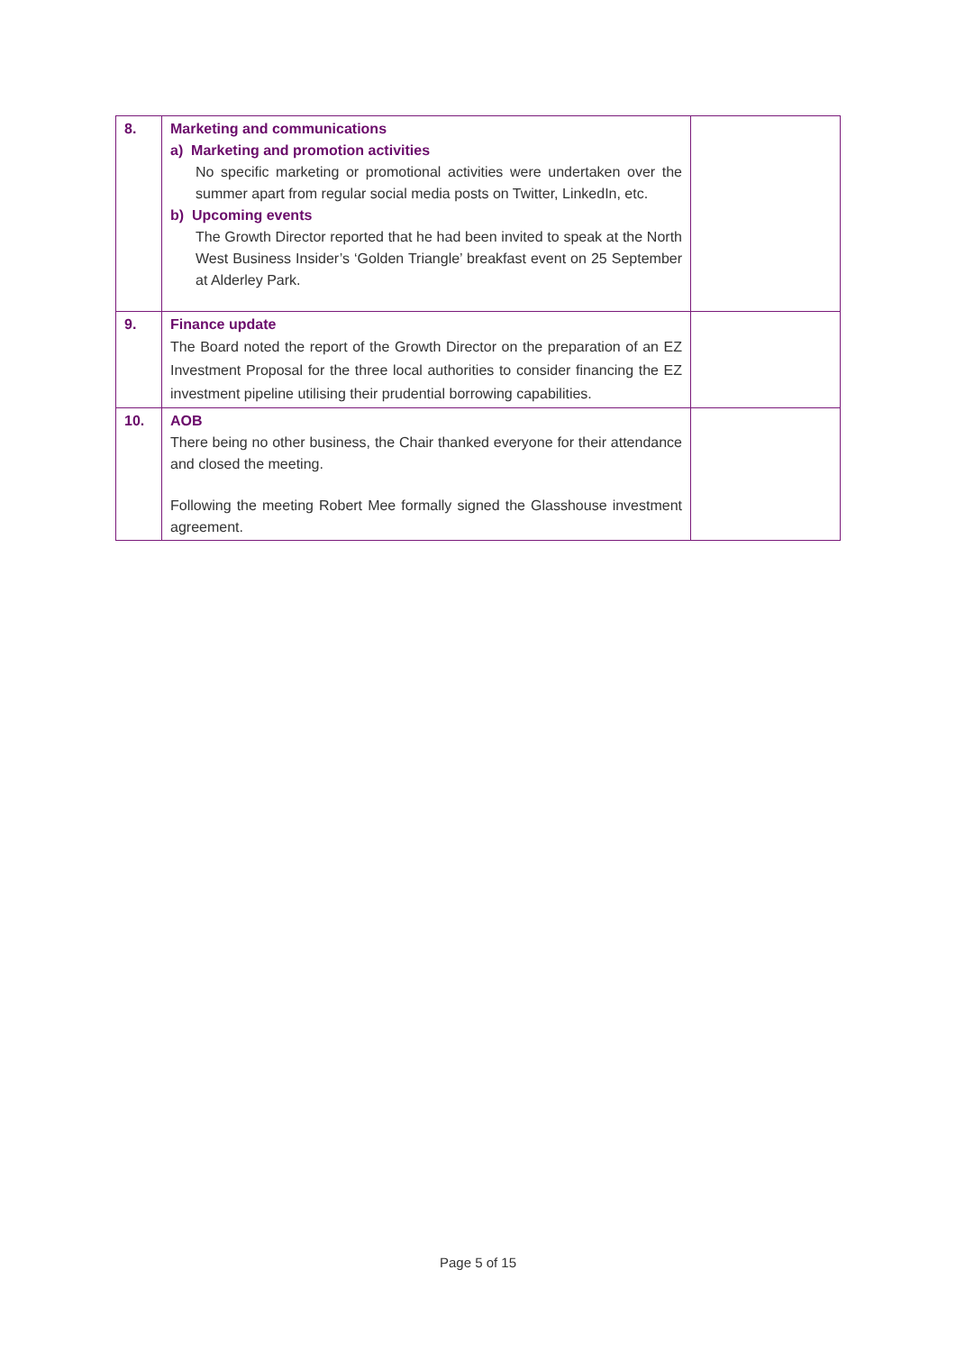| 8. | Marketing and communications a) Marketing and promotion activities No specific marketing or promotional activities were undertaken over the summer apart from regular social media posts on Twitter, LinkedIn, etc. b) Upcoming events The Growth Director reported that he had been invited to speak at the North West Business Insider’s ‘Golden Triangle’ breakfast event on 25 September at Alderley Park. | |
| 9. | Finance update The Board noted the report of the Growth Director on the preparation of an EZ Investment Proposal for the three local authorities to consider financing the EZ investment pipeline utilising their prudential borrowing capabilities. | |
| 10. | AOB There being no other business, the Chair thanked everyone for their attendance and closed the meeting. Following the meeting Robert Mee formally signed the Glasshouse investment agreement. | |
Page 5 of 15